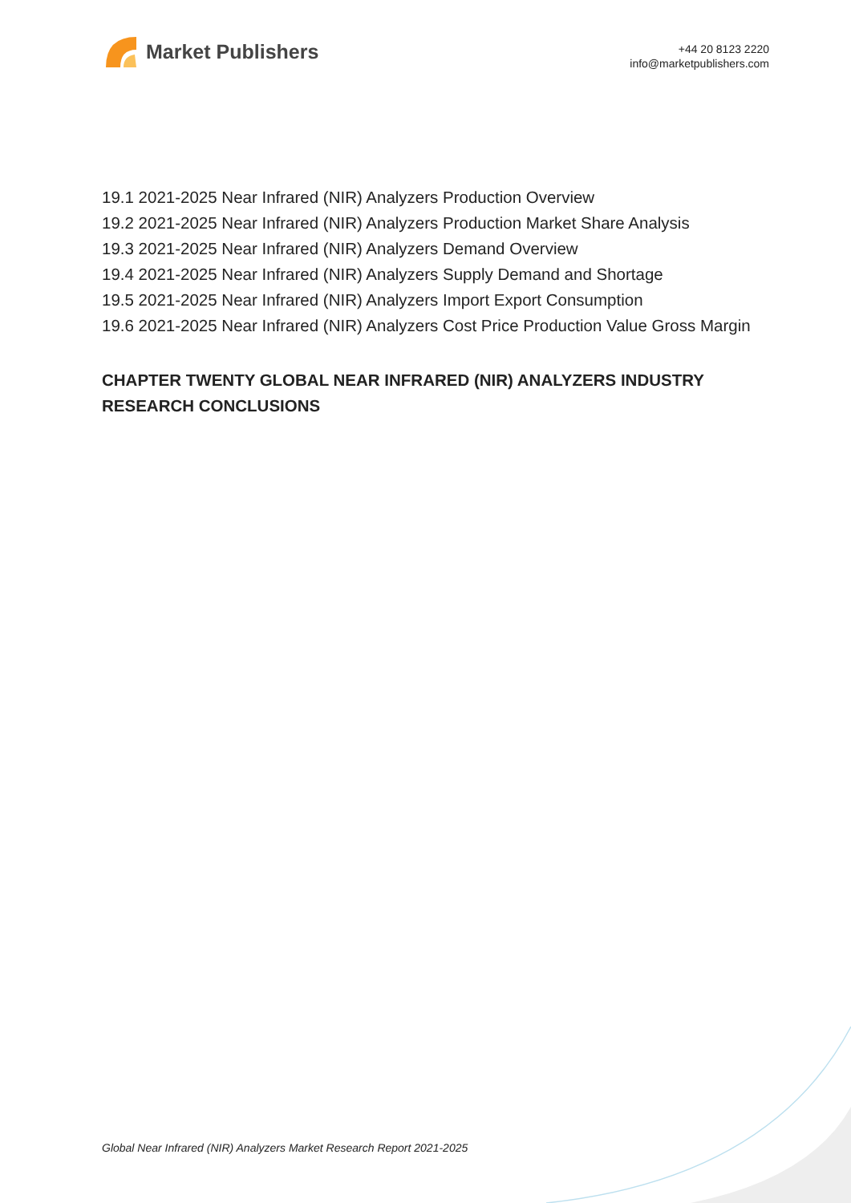Market Publishers
+44 20 8123 2220
info@marketpublishers.com
19.1 2021-2025 Near Infrared (NIR) Analyzers Production Overview
19.2 2021-2025 Near Infrared (NIR) Analyzers Production Market Share Analysis
19.3 2021-2025 Near Infrared (NIR) Analyzers Demand Overview
19.4 2021-2025 Near Infrared (NIR) Analyzers Supply Demand and Shortage
19.5 2021-2025 Near Infrared (NIR) Analyzers Import Export Consumption
19.6 2021-2025 Near Infrared (NIR) Analyzers Cost Price Production Value Gross Margin
CHAPTER TWENTY GLOBAL NEAR INFRARED (NIR) ANALYZERS INDUSTRY RESEARCH CONCLUSIONS
Global Near Infrared (NIR) Analyzers Market Research Report 2021-2025